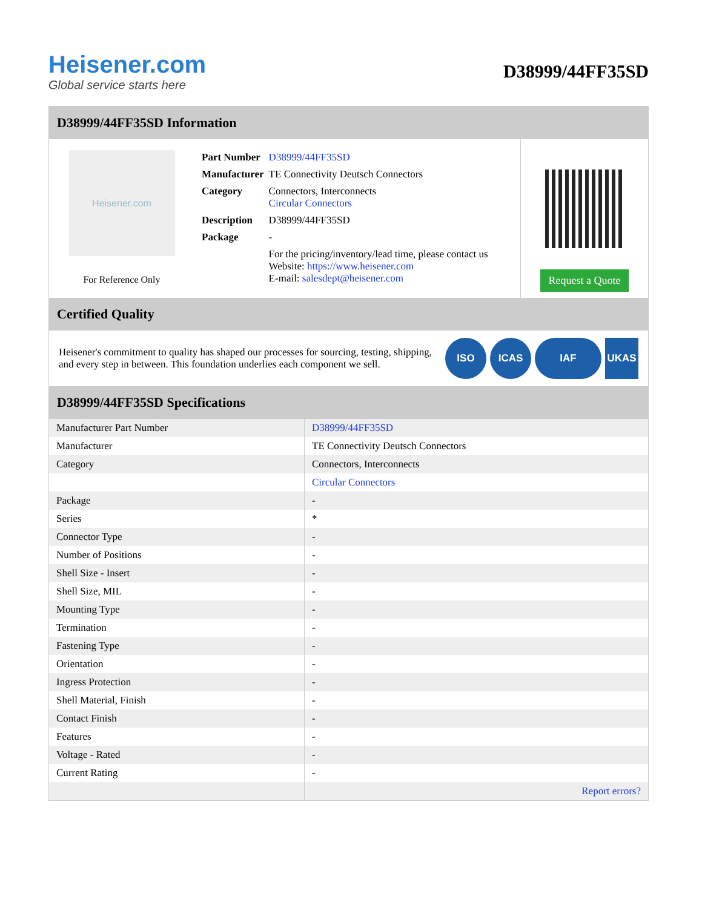Heisener.com
Global service starts here
D38999/44FF35SD
D38999/44FF35SD Information
Heisener.com
For Reference Only
| Part Number | D38999/44FF35SD |
| Manufacturer | TE Connectivity Deutsch Connectors |
| Category | Connectors, Interconnects Circular Connectors |
| Description | D38999/44FF35SD |
| Package | - |
| | For the pricing/inventory/lead time, please contact us Website: https://www.heisener.com E-mail: salesdept@heisener.com |
Request a Quote
Certified Quality
Heisener's commitment to quality has shaped our processes for sourcing, testing, shipping, and every step in between. This foundation underlies each component we sell.
ISO ICAS IAF UKAS
D38999/44FF35SD Specifications
| Manufacturer Part Number | D38999/44FF35SD |
| Manufacturer | TE Connectivity Deutsch Connectors |
| Category | Connectors, Interconnects |
| | Circular Connectors |
| Package | - |
| Series | * |
| Connector Type | - |
| Number of Positions | - |
| Shell Size - Insert | - |
| Shell Size, MIL | - |
| Mounting Type | - |
| Termination | - |
| Fastening Type | - |
| Orientation | - |
| Ingress Protection | - |
| Shell Material, Finish | - |
| Contact Finish | - |
| Features | - |
| Voltage - Rated | - |
| Current Rating | - |
| | Report errors? |